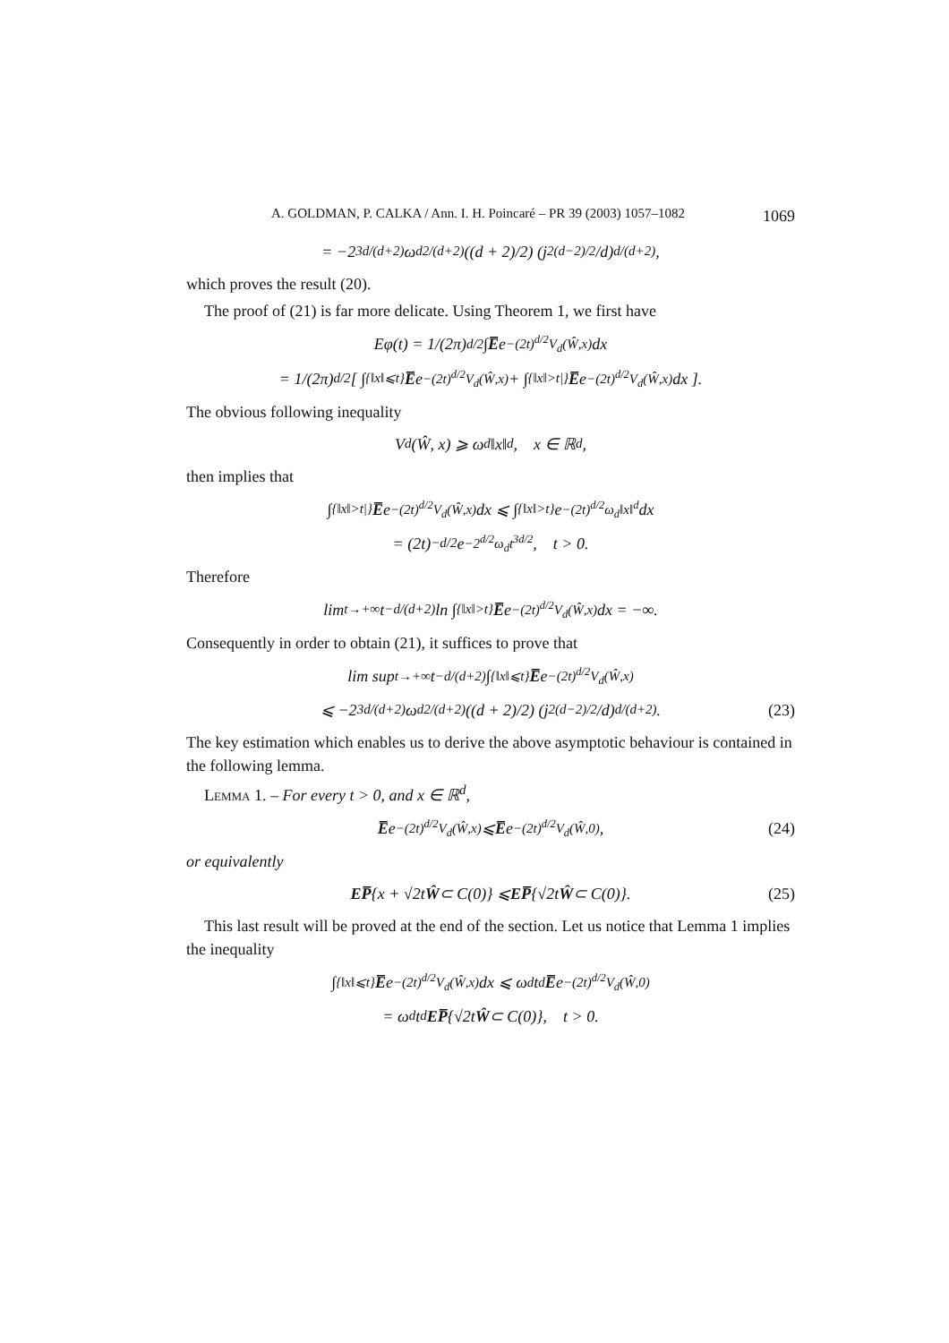A. GOLDMAN, P. CALKA / Ann. I. H. Poincaré – PR 39 (2003) 1057–1082 1069
= −2<sup>3d/(d+2)</sup>ω<sub>d</sub><sup>2/(d+2)</sup> ((d + 2)/2) (j<sup>2</sup><sub>(d−2)/2</sub>/d)<sup>d/(d+2)</sup>,
which proves the result (20).
The proof of (21) is far more delicate. Using Theorem 1, we first have
Eφ(t) = 1/(2π)<sup>d/2</sup> ∫ E̅ e<sup>−(2t)<sup>d/2</sup>V<sub>d</sub>(Ŵ,x)</sup> dx
= 1/(2π)<sup>d/2</sup> [ ∫<sub>{‖x‖⩽t}</sub> E̅ e<sup>−(2t)<sup>d/2</sup>V<sub>d</sub>(Ŵ,x)</sup> + ∫<sub>{‖x‖>t|}</sub> E̅ e<sup>−(2t)<sup>d/2</sup>V<sub>d</sub>(Ŵ,x)</sup> dx ].
The obvious following inequality
V<sub>d</sub>(Ŵ, x) ⩾ ω<sub>d</sub>‖x‖<sup>d</sup>, x ∈ ℝ<sup>d</sup>,
then implies that
∫<sub>{‖x‖>t|}</sub> E̅ e<sup>−(2t)<sup>d/2</sup>V<sub>d</sub>(Ŵ,x)</sup> dx ⩽ ∫<sub>{‖x‖>t}</sub> e<sup>−(2t)<sup>d/2</sup>ω<sub>d</sub>‖x‖<sup>d</sup></sup> dx
= (2t)<sup>−d/2</sup> e<sup>−2<sup>d/2</sup>ω<sub>d</sub>t<sup>3d/2</sup></sup>, t > 0.
Therefore
lim<sub>t→+∞</sub> t<sup>−d/(d+2)</sup> ln ∫<sub>{‖x‖>t}</sub> E̅ e<sup>−(2t)<sup>d/2</sup>V<sub>d</sub>(Ŵ,x)</sup> dx = −∞.
Consequently in order to obtain (21), it suffices to prove that
lim sup<sub>t→+∞</sub> t<sup>−d/(d+2)</sup> ∫<sub>{‖x‖⩽t}</sub> E̅ e<sup>−(2t)<sup>d/2</sup>V<sub>d</sub>(Ŵ,x)</sup>
⩽ −2<sup>3d/(d+2)</sup>ω<sub>d</sub><sup>2/(d+2)</sup> ((d + 2)/2) (j<sup>2</sup><sub>(d−2)/2</sub>/d)<sup>d/(d+2)</sup>. (23)
The key estimation which enables us to derive the above asymptotic behaviour is contained in the following lemma.
Lemma 1. – For every t > 0, and x ∈ ℝ<sup>d</sup>,
E̅ e<sup>−(2t)<sup>d/2</sup>V<sub>d</sub>(Ŵ,x)</sup> ⩽ E̅ e<sup>−(2t)<sup>d/2</sup>V<sub>d</sub>(Ŵ,0)</sup>, (24)
or equivalently
EP̅ {x + √2t Ŵ ⊂ C(0)} ⩽ EP̅ {√2t Ŵ ⊂ C(0)}. (25)
This last result will be proved at the end of the section. Let us notice that Lemma 1 implies the inequality
∫<sub>{‖x‖⩽t}</sub> E̅ e<sup>−(2t)<sup>d/2</sup>V<sub>d</sub>(Ŵ,x)</sup> dx ⩽ ω<sub>d</sub>t<sup>d</sup> E̅ e<sup>−(2t)<sup>d/2</sup>V<sub>d</sub>(Ŵ,0)</sup>
= ω<sub>d</sub>t<sup>d</sup> EP̅ {√2t Ŵ ⊂ C(0)}, t > 0.